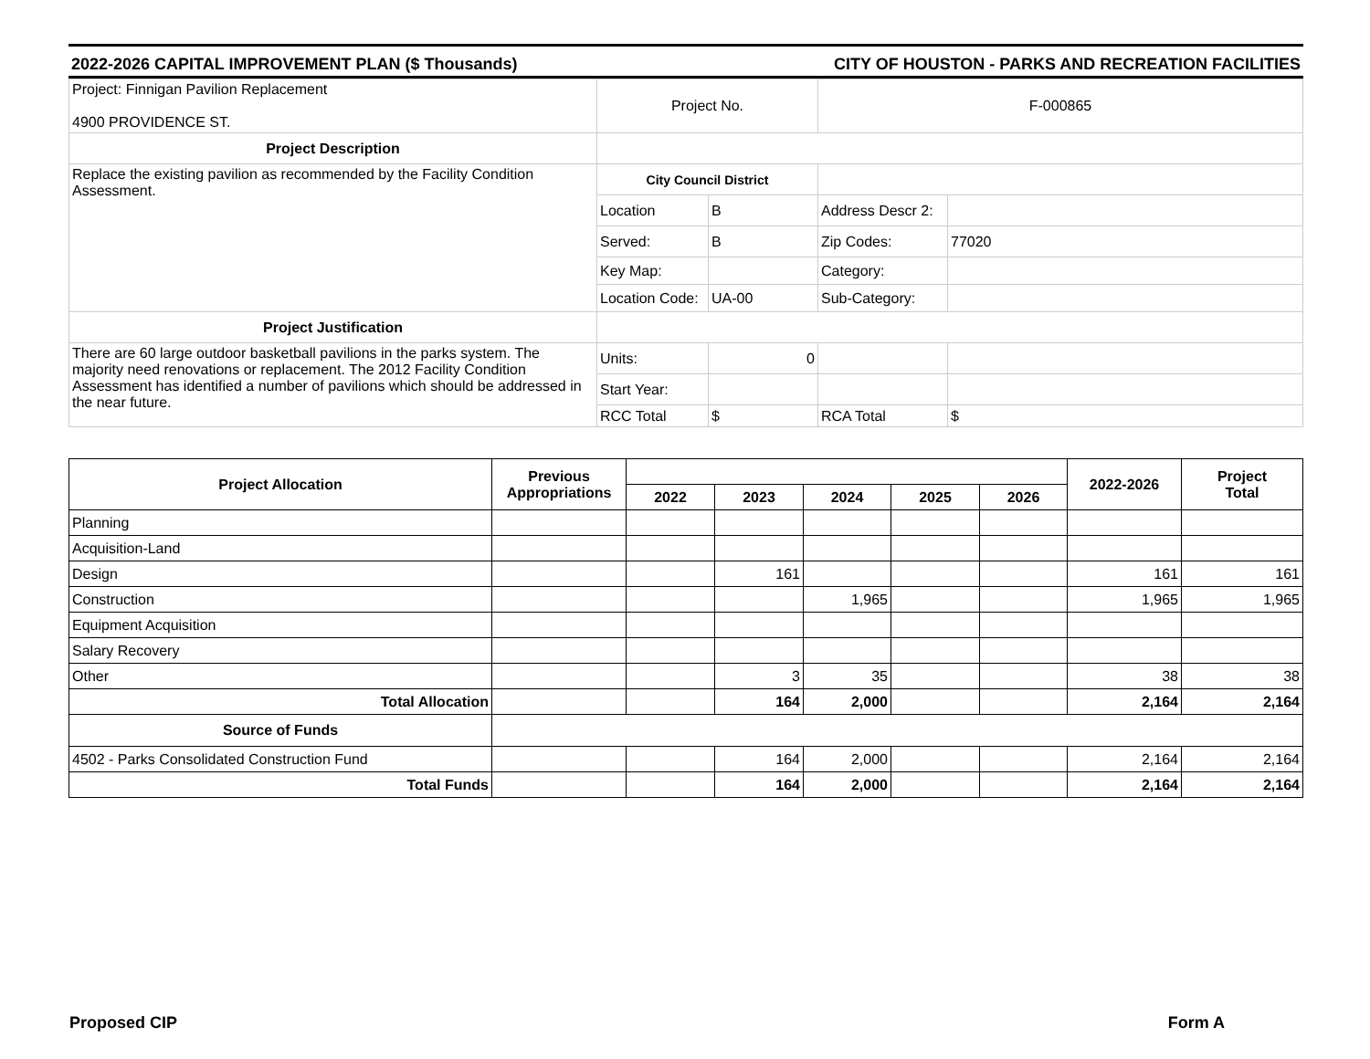2022-2026 CAPITAL IMPROVEMENT PLAN ($ Thousands) CITY OF HOUSTON - PARKS AND RECREATION FACILITIES
| Project: Finnigan Pavilion Replacement 4900 PROVIDENCE ST. | Project No. | | F-000865 | |
| Project Description | | | | |
| Replace the existing pavilion as recommended by the Facility Condition Assessment. | City Council District | | | |
| | Location | B | Address Descr 2: | |
| | Served: | B | Zip Codes: | 77020 |
| | Key Map: | | Category: | |
| | Location Code: | UA-00 | Sub-Category: | |
| Project Justification | | | | |
| There are 60 large outdoor basketball pavilions in the parks system. The majority need renovations or replacement. The 2012 Facility Condition Assessment has identified a number of pavilions which should be addressed in the near future. | Units: | 0 | | |
| | Start Year: | | | |
| | RCC Total | $ | RCA Total | $ |
| Project Allocation | Previous Appropriations | | | | | | 2022-2026 | Project Total |
| --- | --- | --- | --- | --- | --- | --- | --- | --- |
| | | 2022 | 2023 | 2024 | 2025 | 2026 | | |
| Planning | | | | | | | | |
| Acquisition-Land | | | | | | | | |
| Design | | | 161 | | | | 161 | 161 |
| Construction | | | | 1,965 | | | 1,965 | 1,965 |
| Equipment Acquisition | | | | | | | | |
| Salary Recovery | | | | | | | | |
| Other | | | 3 | 35 | | | 38 | 38 |
| Total Allocation | | | 164 | 2,000 | | | 2,164 | 2,164 |
| Source of Funds | | | | | | | | |
| 4502 - Parks Consolidated Construction Fund | | | 164 | 2,000 | | | 2,164 | 2,164 |
| Total Funds | | | 164 | 2,000 | | | 2,164 | 2,164 |
Proposed CIP Form A